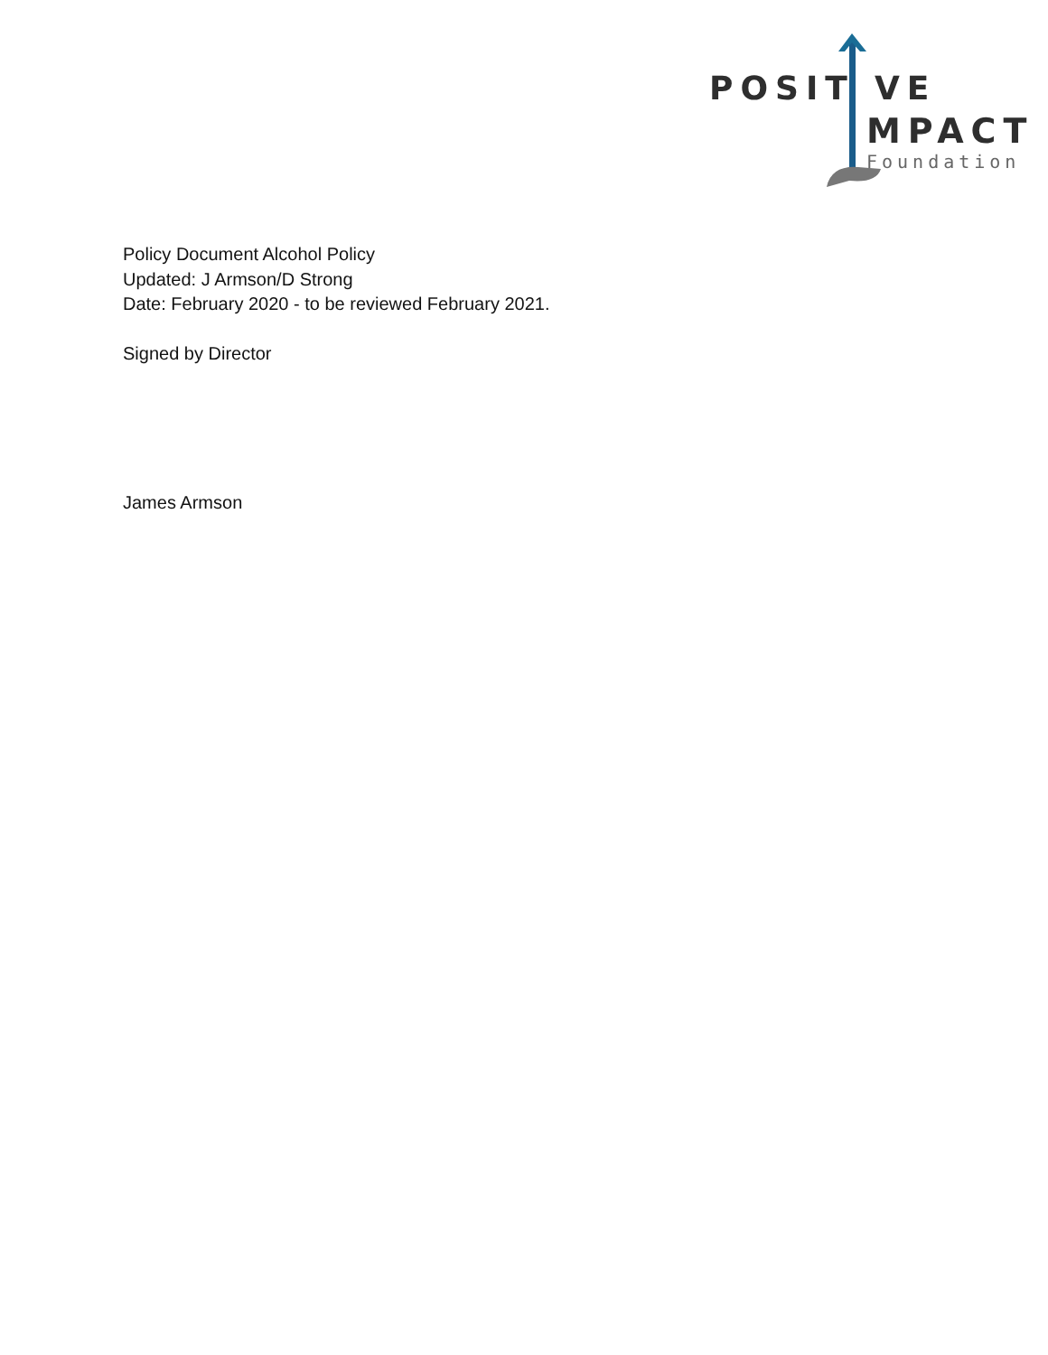POSIT VE
MPACT
Foundation
Policy Document Alcohol Policy
Updated: J Armson/D Strong
Date: February 2020 - to be reviewed February 2021.
Signed by Director
James Armson